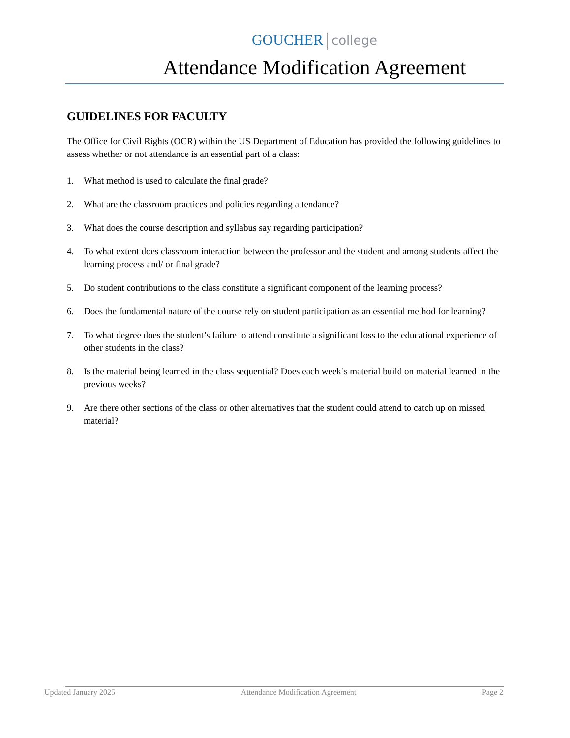GOUCHER college
Attendance Modification Agreement
GUIDELINES FOR FACULTY
The Office for Civil Rights (OCR) within the US Department of Education has provided the following guidelines to assess whether or not attendance is an essential part of a class:
1. What method is used to calculate the final grade?
2. What are the classroom practices and policies regarding attendance?
3. What does the course description and syllabus say regarding participation?
4. To what extent does classroom interaction between the professor and the student and among students affect the learning process and/ or final grade?
5. Do student contributions to the class constitute a significant component of the learning process?
6. Does the fundamental nature of the course rely on student participation as an essential method for learning?
7. To what degree does the student’s failure to attend constitute a significant loss to the educational experience of other students in the class?
8. Is the material being learned in the class sequential? Does each week’s material build on material learned in the previous weeks?
9. Are there other sections of the class or other alternatives that the student could attend to catch up on missed material?
Updated January 2025 Attendance Modification Agreement Page 2